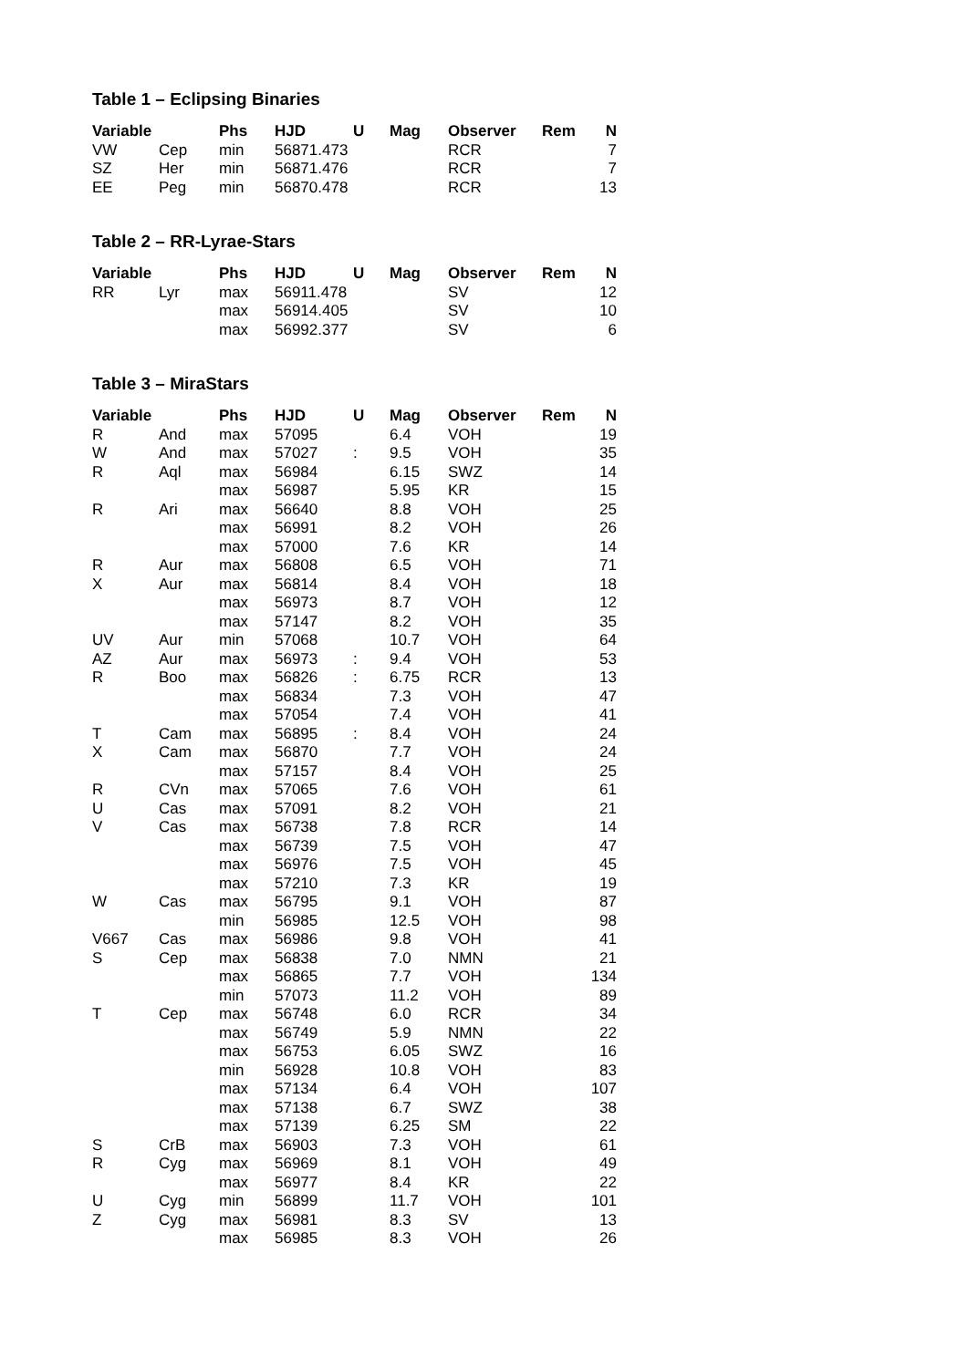Table 1 – Eclipsing Binaries
| Variable | | Phs | HJD | U | Mag | Observer | Rem | N |
| --- | --- | --- | --- | --- | --- | --- | --- | --- |
| VW | Cep | min | 56871.473 | | | RCR | | 7 |
| SZ | Her | min | 56871.476 | | | RCR | | 7 |
| EE | Peg | min | 56870.478 | | | RCR | | 13 |
Table 2 – RR-Lyrae-Stars
| Variable | | Phs | HJD | U | Mag | Observer | Rem | N |
| --- | --- | --- | --- | --- | --- | --- | --- | --- |
| RR | Lyr | max | 56911.478 | | | SV | | 12 |
| | | max | 56914.405 | | | SV | | 10 |
| | | max | 56992.377 | | | SV | | 6 |
Table 3 – MiraStars
| Variable | | Phs | HJD | U | Mag | Observer | Rem | N |
| --- | --- | --- | --- | --- | --- | --- | --- | --- |
| R | And | max | 57095 | | 6.4 | VOH | | 19 |
| W | And | max | 57027 | : | 9.5 | VOH | | 35 |
| R | Aql | max | 56984 | | 6.15 | SWZ | | 14 |
| | | max | 56987 | | 5.95 | KR | | 15 |
| R | Ari | max | 56640 | | 8.8 | VOH | | 25 |
| | | max | 56991 | | 8.2 | VOH | | 26 |
| | | max | 57000 | | 7.6 | KR | | 14 |
| R | Aur | max | 56808 | | 6.5 | VOH | | 71 |
| X | Aur | max | 56814 | | 8.4 | VOH | | 18 |
| | | max | 56973 | | 8.7 | VOH | | 12 |
| | | max | 57147 | | 8.2 | VOH | | 35 |
| UV | Aur | min | 57068 | | 10.7 | VOH | | 64 |
| AZ | Aur | max | 56973 | : | 9.4 | VOH | | 53 |
| R | Boo | max | 56826 | : | 6.75 | RCR | | 13 |
| | | max | 56834 | | 7.3 | VOH | | 47 |
| | | max | 57054 | | 7.4 | VOH | | 41 |
| T | Cam | max | 56895 | : | 8.4 | VOH | | 24 |
| X | Cam | max | 56870 | | 7.7 | VOH | | 24 |
| | | max | 57157 | | 8.4 | VOH | | 25 |
| R | CVn | max | 57065 | | 7.6 | VOH | | 61 |
| U | Cas | max | 57091 | | 8.2 | VOH | | 21 |
| V | Cas | max | 56738 | | 7.8 | RCR | | 14 |
| | | max | 56739 | | 7.5 | VOH | | 47 |
| | | max | 56976 | | 7.5 | VOH | | 45 |
| | | max | 57210 | | 7.3 | KR | | 19 |
| W | Cas | max | 56795 | | 9.1 | VOH | | 87 |
| | | min | 56985 | | 12.5 | VOH | | 98 |
| V667 | Cas | max | 56986 | | 9.8 | VOH | | 41 |
| S | Cep | max | 56838 | | 7.0 | NMN | | 21 |
| | | max | 56865 | | 7.7 | VOH | | 134 |
| | | min | 57073 | | 11.2 | VOH | | 89 |
| T | Cep | max | 56748 | | 6.0 | RCR | | 34 |
| | | max | 56749 | | 5.9 | NMN | | 22 |
| | | max | 56753 | | 6.05 | SWZ | | 16 |
| | | min | 56928 | | 10.8 | VOH | | 83 |
| | | max | 57134 | | 6.4 | VOH | | 107 |
| | | max | 57138 | | 6.7 | SWZ | | 38 |
| | | max | 57139 | | 6.25 | SM | | 22 |
| S | CrB | max | 56903 | | 7.3 | VOH | | 61 |
| R | Cyg | max | 56969 | | 8.1 | VOH | | 49 |
| | | max | 56977 | | 8.4 | KR | | 22 |
| U | Cyg | min | 56899 | | 11.7 | VOH | | 101 |
| Z | Cyg | max | 56981 | | 8.3 | SV | | 13 |
| | | max | 56985 | | 8.3 | VOH | | 26 |